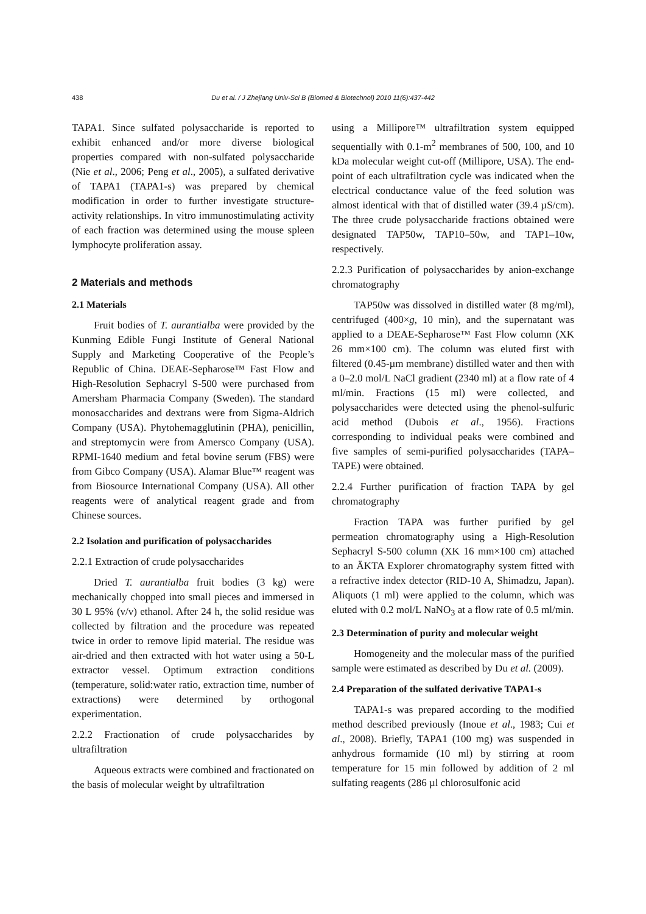438
Du et al. / J Zhejiang Univ-Sci B (Biomed & Biotechnol) 2010 11(6):437-442
TAPA1. Since sulfated polysaccharide is reported to exhibit enhanced and/or more diverse biological properties compared with non-sulfated polysaccharide (Nie et al., 2006; Peng et al., 2005), a sulfated derivative of TAPA1 (TAPA1-s) was prepared by chemical modification in order to further investigate structure-activity relationships. In vitro immunostimulating activity of each fraction was determined using the mouse spleen lymphocyte proliferation assay.
2 Materials and methods
2.1 Materials
Fruit bodies of T. aurantialba were provided by the Kunming Edible Fungi Institute of General National Supply and Marketing Cooperative of the People’s Republic of China. DEAE-Sepharose™ Fast Flow and High-Resolution Sephacryl S-500 were purchased from Amersham Pharmacia Company (Sweden). The standard monosaccharides and dextrans were from Sigma-Aldrich Company (USA). Phytohemagglutinin (PHA), penicillin, and streptomycin were from Amersco Company (USA). RPMI-1640 medium and fetal bovine serum (FBS) were from Gibco Company (USA). Alamar Blue™ reagent was from Biosource International Company (USA). All other reagents were of analytical reagent grade and from Chinese sources.
2.2 Isolation and purification of polysaccharides
2.2.1 Extraction of crude polysaccharides
Dried T. aurantialba fruit bodies (3 kg) were mechanically chopped into small pieces and immersed in 30 L 95% (v/v) ethanol. After 24 h, the solid residue was collected by filtration and the procedure was repeated twice in order to remove lipid material. The residue was air-dried and then extracted with hot water using a 50-L extractor vessel. Optimum extraction conditions (temperature, solid:water ratio, extraction time, number of extractions) were determined by orthogonal experimentation.
2.2.2 Fractionation of crude polysaccharides by ultrafiltration
Aqueous extracts were combined and fractionated on the basis of molecular weight by ultrafiltration
using a Millipore™ ultrafiltration system equipped sequentially with 0.1-m<sup>2</sup> membranes of 500, 100, and 10 kDa molecular weight cut-off (Millipore, USA). The end-point of each ultrafiltration cycle was indicated when the electrical conductance value of the feed solution was almost identical with that of distilled water (39.4 µS/cm). The three crude polysaccharide fractions obtained were designated TAP50w, TAP10–50w, and TAP1–10w, respectively.
2.2.3 Purification of polysaccharides by anion-exchange chromatography
TAP50w was dissolved in distilled water (8 mg/ml), centrifuged (400×g, 10 min), and the supernatant was applied to a DEAE-Sepharose™ Fast Flow column (XK 26 mm×100 cm). The column was eluted first with filtered (0.45-µm membrane) distilled water and then with a 0–2.0 mol/L NaCl gradient (2340 ml) at a flow rate of 4 ml/min. Fractions (15 ml) were collected, and polysaccharides were detected using the phenol-sulfuric acid method (Dubois et al., 1956). Fractions corresponding to individual peaks were combined and five samples of semi-purified polysaccharides (TAPA–TAPE) were obtained.
2.2.4 Further purification of fraction TAPA by gel chromatography
Fraction TAPA was further purified by gel permeation chromatography using a High-Resolution Sephacryl S-500 column (XK 16 mm×100 cm) attached to an ÄKTA Explorer chromatography system fitted with a refractive index detector (RID-10 A, Shimadzu, Japan). Aliquots (1 ml) were applied to the column, which was eluted with 0.2 mol/L NaNO<sub>3</sub> at a flow rate of 0.5 ml/min.
2.3 Determination of purity and molecular weight
Homogeneity and the molecular mass of the purified sample were estimated as described by Du et al. (2009).
2.4 Preparation of the sulfated derivative TAPA1-s
TAPA1-s was prepared according to the modified method described previously (Inoue et al., 1983; Cui et al., 2008). Briefly, TAPA1 (100 mg) was suspended in anhydrous formamide (10 ml) by stirring at room temperature for 15 min followed by addition of 2 ml sulfating reagents (286 µl chlorosulfonic acid